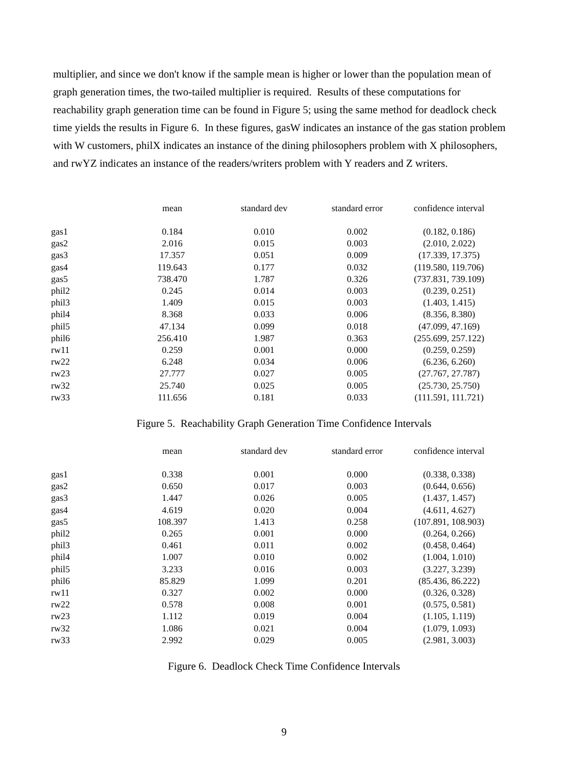multiplier, and since we don't know if the sample mean is higher or lower than the population mean of graph generation times, the two-tailed multiplier is required. Results of these computations for reachability graph generation time can be found in Figure 5; using the same method for deadlock check time yields the results in Figure 6. In these figures, gasW indicates an instance of the gas station problem with W customers, philX indicates an instance of the dining philosophers problem with X philosophers, and rwYZ indicates an instance of the readers/writers problem with Y readers and Z writers.
| | mean | standard dev | standard error | confidence interval |
| --- | --- | --- | --- | --- |
| gas1 | 0.184 | 0.010 | 0.002 | (0.182, 0.186) |
| gas2 | 2.016 | 0.015 | 0.003 | (2.010, 2.022) |
| gas3 | 17.357 | 0.051 | 0.009 | (17.339, 17.375) |
| gas4 | 119.643 | 0.177 | 0.032 | (119.580, 119.706) |
| gas5 | 738.470 | 1.787 | 0.326 | (737.831, 739.109) |
| phil2 | 0.245 | 0.014 | 0.003 | (0.239, 0.251) |
| phil3 | 1.409 | 0.015 | 0.003 | (1.403, 1.415) |
| phil4 | 8.368 | 0.033 | 0.006 | (8.356, 8.380) |
| phil5 | 47.134 | 0.099 | 0.018 | (47.099, 47.169) |
| phil6 | 256.410 | 1.987 | 0.363 | (255.699, 257.122) |
| rw11 | 0.259 | 0.001 | 0.000 | (0.259, 0.259) |
| rw22 | 6.248 | 0.034 | 0.006 | (6.236, 6.260) |
| rw23 | 27.777 | 0.027 | 0.005 | (27.767, 27.787) |
| rw32 | 25.740 | 0.025 | 0.005 | (25.730, 25.750) |
| rw33 | 111.656 | 0.181 | 0.033 | (111.591, 111.721) |
Figure 5. Reachability Graph Generation Time Confidence Intervals
| | mean | standard dev | standard error | confidence interval |
| --- | --- | --- | --- | --- |
| gas1 | 0.338 | 0.001 | 0.000 | (0.338, 0.338) |
| gas2 | 0.650 | 0.017 | 0.003 | (0.644, 0.656) |
| gas3 | 1.447 | 0.026 | 0.005 | (1.437, 1.457) |
| gas4 | 4.619 | 0.020 | 0.004 | (4.611, 4.627) |
| gas5 | 108.397 | 1.413 | 0.258 | (107.891, 108.903) |
| phil2 | 0.265 | 0.001 | 0.000 | (0.264, 0.266) |
| phil3 | 0.461 | 0.011 | 0.002 | (0.458, 0.464) |
| phil4 | 1.007 | 0.010 | 0.002 | (1.004, 1.010) |
| phil5 | 3.233 | 0.016 | 0.003 | (3.227, 3.239) |
| phil6 | 85.829 | 1.099 | 0.201 | (85.436, 86.222) |
| rw11 | 0.327 | 0.002 | 0.000 | (0.326, 0.328) |
| rw22 | 0.578 | 0.008 | 0.001 | (0.575, 0.581) |
| rw23 | 1.112 | 0.019 | 0.004 | (1.105, 1.119) |
| rw32 | 1.086 | 0.021 | 0.004 | (1.079, 1.093) |
| rw33 | 2.992 | 0.029 | 0.005 | (2.981, 3.003) |
Figure 6. Deadlock Check Time Confidence Intervals
9